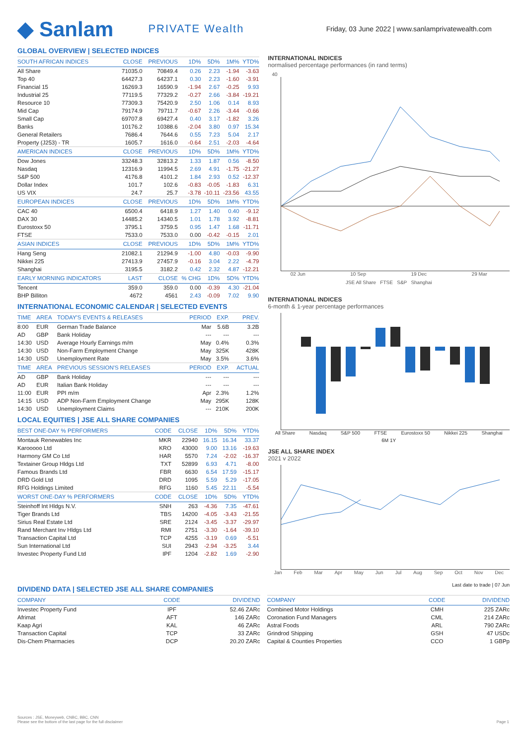◆ Sanlam PRIVATE Wealth Friday, 03 June 2022 | www.sanlamprivatewealth.com
GLOBAL OVERVIEW | SELECTED INDICES
| SOUTH AFRICAN INDICES | CLOSE | PREVIOUS | 1D% | 5D% | 1M% | YTD% |
| --- | --- | --- | --- | --- | --- | --- |
| All Share | 71035.0 | 70849.4 | 0.26 | 2.23 | -1.94 | -3.63 |
| Top 40 | 64427.3 | 64237.1 | 0.30 | 2.23 | -1.60 | -3.91 |
| Financial 15 | 16269.3 | 16590.9 | -1.94 | 2.67 | -0.25 | 9.93 |
| Industrial 25 | 77119.5 | 77329.2 | -0.27 | 2.66 | -3.84 | -19.21 |
| Resource 10 | 77309.3 | 75420.9 | 2.50 | 1.06 | 0.14 | 8.93 |
| Mid Cap | 79174.9 | 79711.7 | -0.67 | 2.26 | -3.44 | -0.66 |
| Small Cap | 69707.8 | 69427.4 | 0.40 | 3.17 | -1.82 | 3.26 |
| Banks | 10176.2 | 10388.6 | -2.04 | 3.80 | 0.97 | 15.34 |
| General Retailers | 7686.4 | 7644.6 | 0.55 | 7.23 | 5.04 | 2.17 |
| Property (J253) - TR | 1605.7 | 1616.0 | -0.64 | 2.51 | -2.03 | -4.64 |
| AMERICAN INDICES | CLOSE | PREVIOUS | 1D% | 5D% | 1M% | YTD% |
| Dow Jones | 33248.3 | 32813.2 | 1.33 | 1.87 | 0.56 | -8.50 |
| Nasdaq | 12316.9 | 11994.5 | 2.69 | 4.91 | -1.75 | -21.27 |
| S&P 500 | 4176.8 | 4101.2 | 1.84 | 2.93 | 0.52 | -12.37 |
| Dollar Index | 101.7 | 102.6 | -0.83 | -0.05 | -1.83 | 6.31 |
| US VIX | 24.7 | 25.7 | -3.78 | -10.11 | -23.56 | 43.55 |
| EUROPEAN INDICES | CLOSE | PREVIOUS | 1D% | 5D% | 1M% | YTD% |
| CAC 40 | 6500.4 | 6418.9 | 1.27 | 1.40 | 0.40 | -9.12 |
| DAX 30 | 14485.2 | 14340.5 | 1.01 | 1.78 | 3.92 | -8.81 |
| Eurostoxx 50 | 3795.1 | 3759.5 | 0.95 | 1.47 | 1.68 | -11.71 |
| FTSE | 7533.0 | 7533.0 | 0.00 | -0.42 | -0.15 | 2.01 |
| ASIAN INDICES | CLOSE | PREVIOUS | 1D% | 5D% | 1M% | YTD% |
| Hang Seng | 21082.1 | 21294.9 | -1.00 | 4.80 | -0.03 | -9.90 |
| Nikkei 225 | 27413.9 | 27457.9 | -0.16 | 3.04 | 2.22 | -4.79 |
| Shanghai | 3195.5 | 3182.2 | 0.42 | 2.32 | 4.87 | -12.21 |
| EARLY MORNING INDICATORS | LAST | CLOSE | % CHG | 1D% | 5D% | YTD% |
| Tencent | 359.0 | 359.0 | 0.00 | -0.39 | 4.30 | -21.04 |
| BHP Billiton | 4672 | 4561 | 2.43 | -0.09 | 7.02 | 9.90 |
INTERNATIONAL ECONOMIC CALENDAR | SELECTED EVENTS
| TIME | AREA | TODAY'S EVENTS & RELEASES | PERIOD | EXP. | PREV. |
| --- | --- | --- | --- | --- | --- |
| 8:00 | EUR | German Trade Balance | Mar | 5.6B | 3.2B |
| AD | GBP | Bank Holiday | --- | --- | --- |
| 14:30 | USD | Average Hourly Earnings m/m | May | 0.4% | 0.3% |
| 14:30 | USD | Non-Farm Employment Change | May | 325K | 428K |
| 14:30 | USD | Unemployment Rate | May | 3.5% | 3.6% |
| TIME | AREA | PREVIOUS SESSION'S RELEASES | PERIOD | EXP. | ACTUAL |
| AD | GBP | Bank Holiday | --- | --- | --- |
| AD | EUR | Italian Bank Holiday | --- | --- | --- |
| 11:00 | EUR | PPI m/m | Apr | 2.3% | 1.2% |
| 14:15 | USD | ADP Non-Farm Employment Change | May | 295K | 128K |
| 14:30 | USD | Unemployment Claims | --- | 210K | 200K |
LOCAL EQUITIES | JSE ALL SHARE COMPANIES
| BEST ONE-DAY % PERFORMERS | CODE | CLOSE | 1D% | 5D% | YTD% |
| --- | --- | --- | --- | --- | --- |
| Montauk Renewables Inc | MKR | 22940 | 16.15 | 16.34 | 33.37 |
| Karooooo Ltd | KRO | 43000 | 9.00 | 13.16 | -19.63 |
| Harmony GM Co Ltd | HAR | 5570 | 7.24 | -2.02 | -16.37 |
| Textainer Group Hldgs Ltd | TXT | 52899 | 6.93 | 4.71 | -8.00 |
| Famous Brands Ltd | FBR | 6630 | 6.54 | 17.59 | -15.17 |
| DRD Gold Ltd | DRD | 1095 | 5.59 | 5.29 | -17.05 |
| RFG Holdings Limited | RFG | 1160 | 5.45 | 22.11 | -5.54 |
| WORST ONE-DAY % PERFORMERS | CODE | CLOSE | 1D% | 5D% | YTD% |
| Steinhoff Int Hldgs N.V. | SNH | 263 | -4.36 | 7.35 | -47.61 |
| Tiger Brands Ltd | TBS | 14200 | -4.05 | -3.43 | -21.55 |
| Sirius Real Estate Ltd | SRE | 2124 | -3.45 | -3.37 | -29.97 |
| Rand Merchant Inv Hldgs Ltd | RMI | 2751 | -3.30 | -1.64 | -39.10 |
| Transaction Capital Ltd | TCP | 4255 | -3.19 | 0.69 | -5.51 |
| Sun International Ltd | SUI | 2943 | -2.94 | -3.25 | 3.44 |
| Investec Property Fund Ltd | IPF | 1204 | -2.82 | 1.69 | -2.90 |
INTERNATIONAL INDICES
normalised percentage performances (in rand terms)
40
02 Jun 10 Sep 19 Dec 29 Mar
JSE All Share FTSE S&P Shanghai
INTERNATIONAL INDICES
6-month & 1-year percentage performances
All Share Nasdaq S&P 500 FTSE Eurostoxx 50 Nikkei 225 Shanghai
6M 1Y
JSE ALL SHARE INDEX
2021 v 2022
Jan Feb Mar Apr May Jun Jul Aug Sep Oct Nov Dec
DIVIDEND DATA | SELECTED JSE ALL SHARE COMPANIES
Last date to trade | 07 Jun
| COMPANY | CODE | DIVIDEND |
| --- | --- | --- |
| Investec Property Fund | IPF | 52.46 ZARc |
| Afrimat | AFT | 146 ZARc |
| Kaap Agri | KAL | 46 ZARc |
| Transaction Capital | TCP | 33 ZARc |
| Dis-Chem Pharmacies | DCP | 20.20 ZARc |
| COMPANY | CODE | DIVIDEND |
| --- | --- | --- |
| Combined Motor Holdings | CMH | 225 ZARc |
| Coronation Fund Managers | CML | 214 ZARc |
| Astral Foods | ARL | 790 ZARc |
| Grindrod Shipping | GSH | 47 USDc |
| Capital & Counties Properties | CCO | 1 GBPp |
Sources : JSE, Moneyweb, CNBC, BBC, CNN
Please see the bottom of the last page for the full disclaimer Page 1